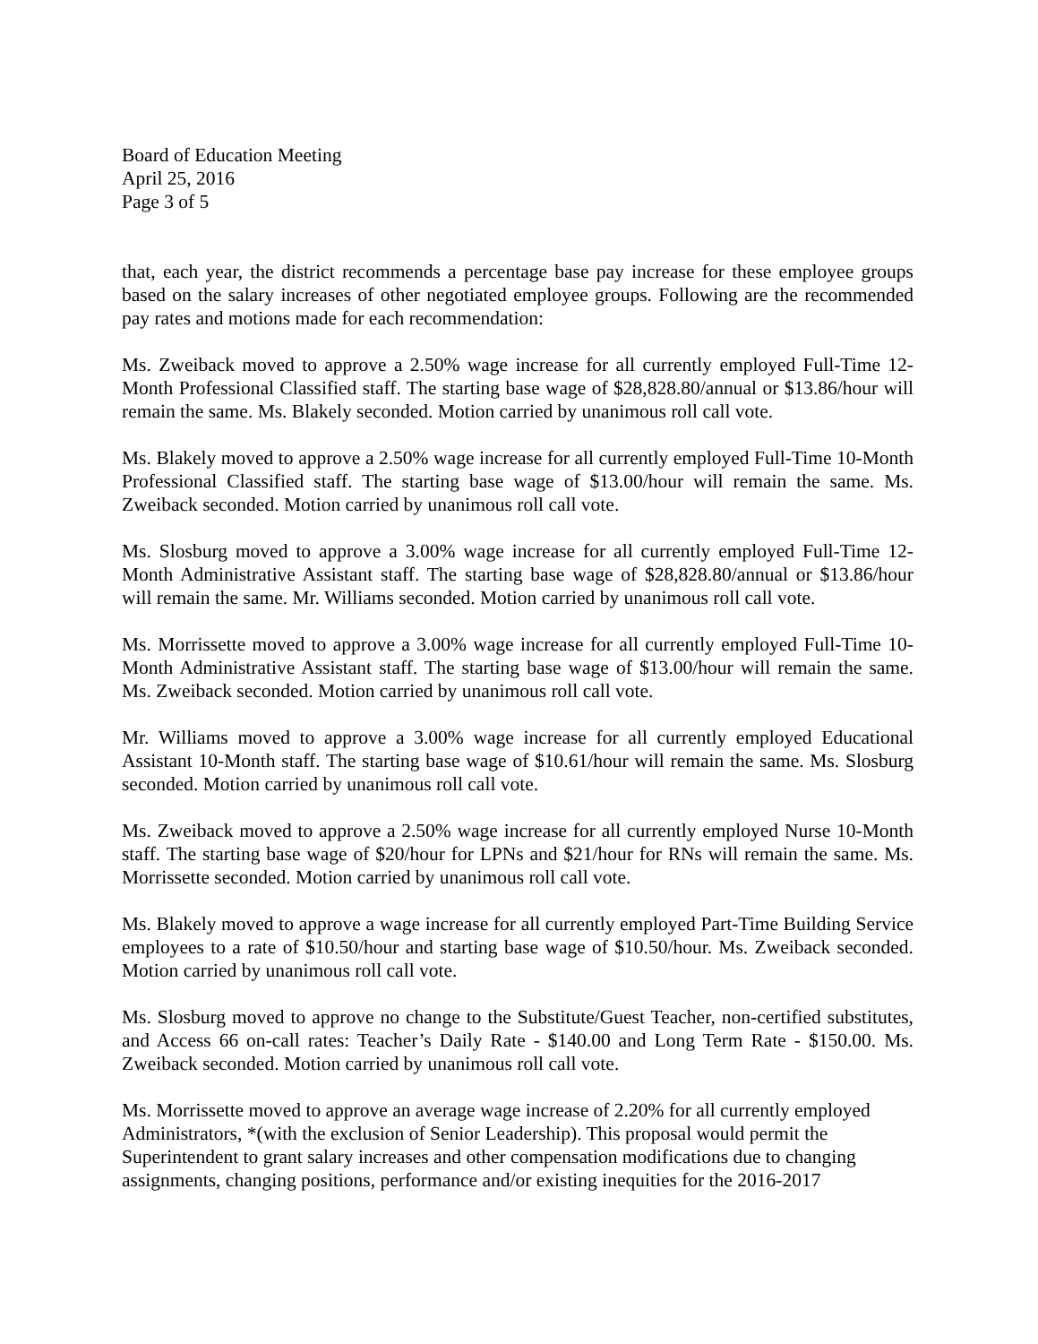Board of Education Meeting
April 25, 2016
Page 3 of 5
that, each year, the district recommends a percentage base pay increase for these employee groups based on the salary increases of other negotiated employee groups. Following are the recommended pay rates and motions made for each recommendation:
Ms. Zweiback moved to approve a 2.50% wage increase for all currently employed Full-Time 12-Month Professional Classified staff. The starting base wage of $28,828.80/annual or $13.86/hour will remain the same. Ms. Blakely seconded. Motion carried by unanimous roll call vote.
Ms. Blakely moved to approve a 2.50% wage increase for all currently employed Full-Time 10-Month Professional Classified staff. The starting base wage of $13.00/hour will remain the same. Ms. Zweiback seconded. Motion carried by unanimous roll call vote.
Ms. Slosburg moved to approve a 3.00% wage increase for all currently employed Full-Time 12-Month Administrative Assistant staff. The starting base wage of $28,828.80/annual or $13.86/hour will remain the same. Mr. Williams seconded. Motion carried by unanimous roll call vote.
Ms. Morrissette moved to approve a 3.00% wage increase for all currently employed Full-Time 10-Month Administrative Assistant staff. The starting base wage of $13.00/hour will remain the same. Ms. Zweiback seconded. Motion carried by unanimous roll call vote.
Mr. Williams moved to approve a 3.00% wage increase for all currently employed Educational Assistant 10-Month staff. The starting base wage of $10.61/hour will remain the same. Ms. Slosburg seconded. Motion carried by unanimous roll call vote.
Ms. Zweiback moved to approve a 2.50% wage increase for all currently employed Nurse 10-Month staff. The starting base wage of $20/hour for LPNs and $21/hour for RNs will remain the same. Ms. Morrissette seconded. Motion carried by unanimous roll call vote.
Ms. Blakely moved to approve a wage increase for all currently employed Part-Time Building Service employees to a rate of $10.50/hour and starting base wage of $10.50/hour. Ms. Zweiback seconded. Motion carried by unanimous roll call vote.
Ms. Slosburg moved to approve no change to the Substitute/Guest Teacher, non-certified substitutes, and Access 66 on-call rates: Teacher’s Daily Rate - $140.00 and Long Term Rate - $150.00. Ms. Zweiback seconded. Motion carried by unanimous roll call vote.
Ms. Morrissette moved to approve an average wage increase of 2.20% for all currently employed Administrators, *(with the exclusion of Senior Leadership). This proposal would permit the Superintendent to grant salary increases and other compensation modifications due to changing assignments, changing positions, performance and/or existing inequities for the 2016-2017